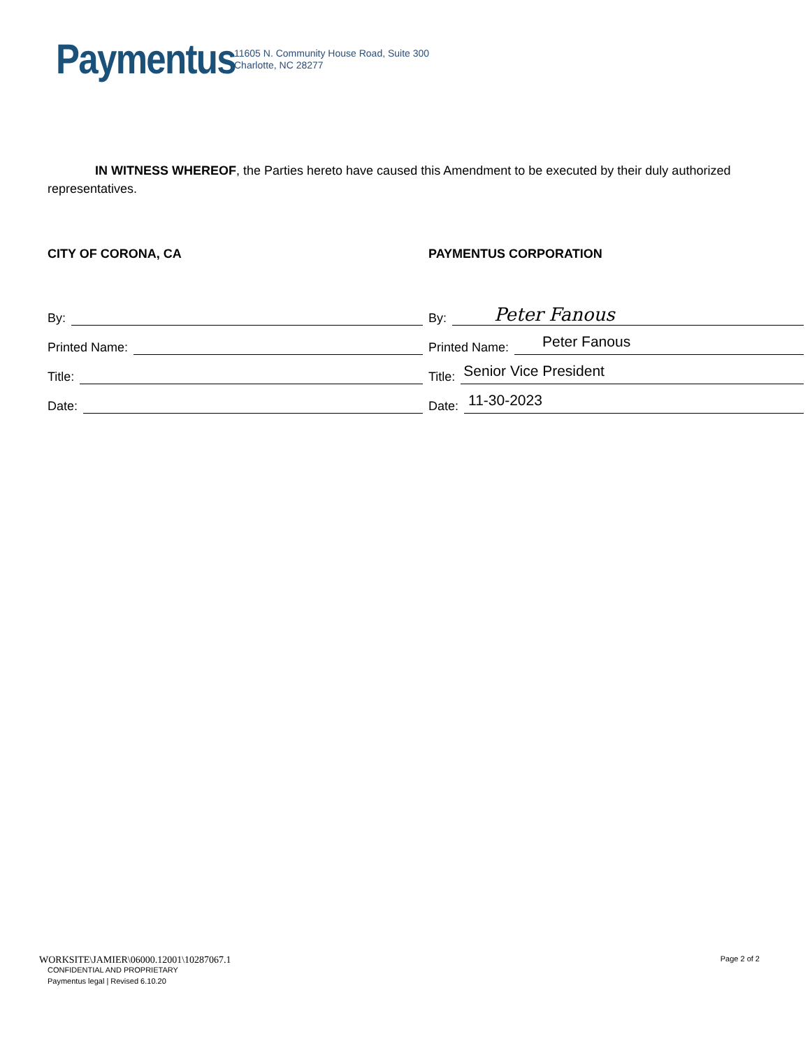Paymentus
11605 N. Community House Road, Suite 300
Charlotte, NC 28277
IN WITNESS WHEREOF, the Parties hereto have caused this Amendment to be executed by their duly authorized representatives.
CITY OF CORONA, CA
By:
Printed Name:
Title:
Date:
PAYMENTUS CORPORATION
By: Peter Fanous
Printed Name: Peter Fanous
Title: Senior Vice President
Date: 11-30-2023
Page 2 of 2
WORKSITE\JAMIER\06000.12001\10287067.1
CONFIDENTIAL AND PROPRIETARY
Paymentus legal | Revised 6.10.20